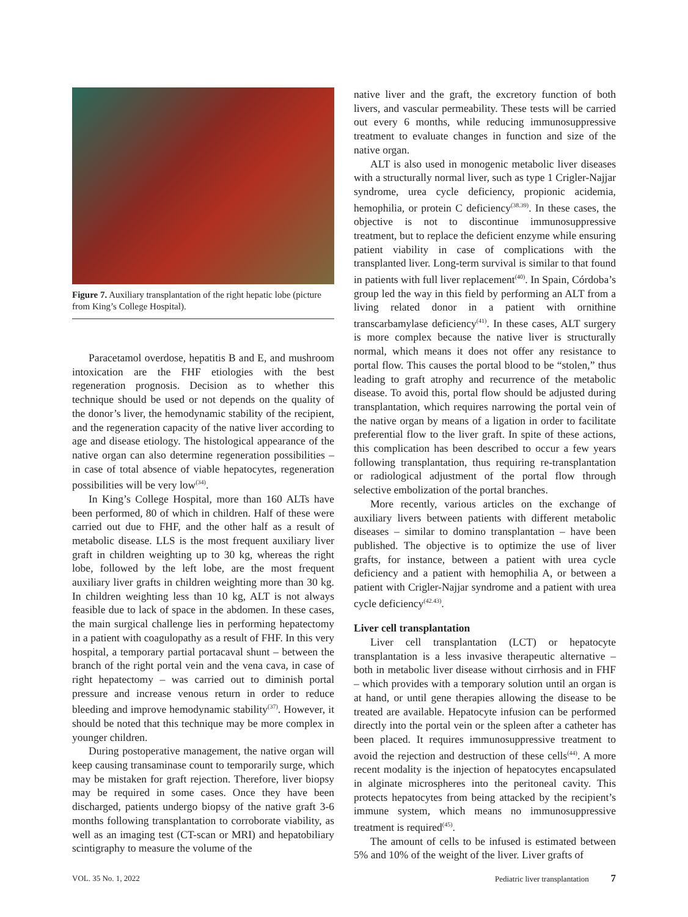Figure 7. Auxiliary transplantation of the right hepatic lobe (picture from King’s College Hospital).
Paracetamol overdose, hepatitis B and E, and mushroom intoxication are the FHF etiologies with the best regeneration prognosis. Decision as to whether this technique should be used or not depends on the quality of the donor’s liver, the hemodynamic stability of the recipient, and the regeneration capacity of the native liver according to age and disease etiology. The histological appearance of the native organ can also determine regeneration possibilities – in case of total absence of viable hepatocytes, regeneration possibilities will be very low<sup>(34)</sup>.
In King’s College Hospital, more than 160 ALTs have been performed, 80 of which in children. Half of these were carried out due to FHF, and the other half as a result of metabolic disease. LLS is the most frequent auxiliary liver graft in children weighting up to 30 kg, whereas the right lobe, followed by the left lobe, are the most frequent auxiliary liver grafts in children weighting more than 30 kg. In children weighting less than 10 kg, ALT is not always feasible due to lack of space in the abdomen. In these cases, the main surgical challenge lies in performing hepatectomy in a patient with coagulopathy as a result of FHF. In this very hospital, a temporary partial portacaval shunt – between the branch of the right portal vein and the vena cava, in case of right hepatectomy – was carried out to diminish portal pressure and increase venous return in order to reduce bleeding and improve hemodynamic stability<sup>(37)</sup>. However, it should be noted that this technique may be more complex in younger children.
During postoperative management, the native organ will keep causing transaminase count to temporarily surge, which may be mistaken for graft rejection. Therefore, liver biopsy may be required in some cases. Once they have been discharged, patients undergo biopsy of the native graft 3-6 months following transplantation to corroborate viability, as well as an imaging test (CT-scan or MRI) and hepatobiliary scintigraphy to measure the volume of the
native liver and the graft, the excretory function of both livers, and vascular permeability. These tests will be carried out every 6 months, while reducing immunosuppressive treatment to evaluate changes in function and size of the native organ.
ALT is also used in monogenic metabolic liver diseases with a structurally normal liver, such as type 1 Crigler-Najjar syndrome, urea cycle deficiency, propionic acidemia, hemophilia, or protein C deficiency<sup>(38.39)</sup>. In these cases, the objective is not to discontinue immunosuppressive treatment, but to replace the deficient enzyme while ensuring patient viability in case of complications with the transplanted liver. Long-term survival is similar to that found in patients with full liver replacement<sup>(40)</sup>. In Spain, Córdoba’s group led the way in this field by performing an ALT from a living related donor in a patient with ornithine transcarbamylase deficiency<sup>(41)</sup>. In these cases, ALT surgery is more complex because the native liver is structurally normal, which means it does not offer any resistance to portal flow. This causes the portal blood to be “stolen,” thus leading to graft atrophy and recurrence of the metabolic disease. To avoid this, portal flow should be adjusted during transplantation, which requires narrowing the portal vein of the native organ by means of a ligation in order to facilitate preferential flow to the liver graft. In spite of these actions, this complication has been described to occur a few years following transplantation, thus requiring re-transplantation or radiological adjustment of the portal flow through selective embolization of the portal branches.
More recently, various articles on the exchange of auxiliary livers between patients with different metabolic diseases – similar to domino transplantation – have been published. The objective is to optimize the use of liver grafts, for instance, between a patient with urea cycle deficiency and a patient with hemophilia A, or between a patient with Crigler-Najjar syndrome and a patient with urea cycle deficiency<sup>(42.43)</sup>.
Liver cell transplantation
Liver cell transplantation (LCT) or hepatocyte transplantation is a less invasive therapeutic alternative – both in metabolic liver disease without cirrhosis and in FHF – which provides with a temporary solution until an organ is at hand, or until gene therapies allowing the disease to be treated are available. Hepatocyte infusion can be performed directly into the portal vein or the spleen after a catheter has been placed. It requires immunosuppressive treatment to avoid the rejection and destruction of these cells<sup>(44)</sup>. A more recent modality is the injection of hepatocytes encapsulated in alginate microspheres into the peritoneal cavity. This protects hepatocytes from being attacked by the recipient’s immune system, which means no immunosuppressive treatment is required<sup>(45)</sup>.
The amount of cells to be infused is estimated between 5% and 10% of the weight of the liver. Liver grafts of
VOL. 35 No. 1, 2022 Pediatric liver transplantation 7